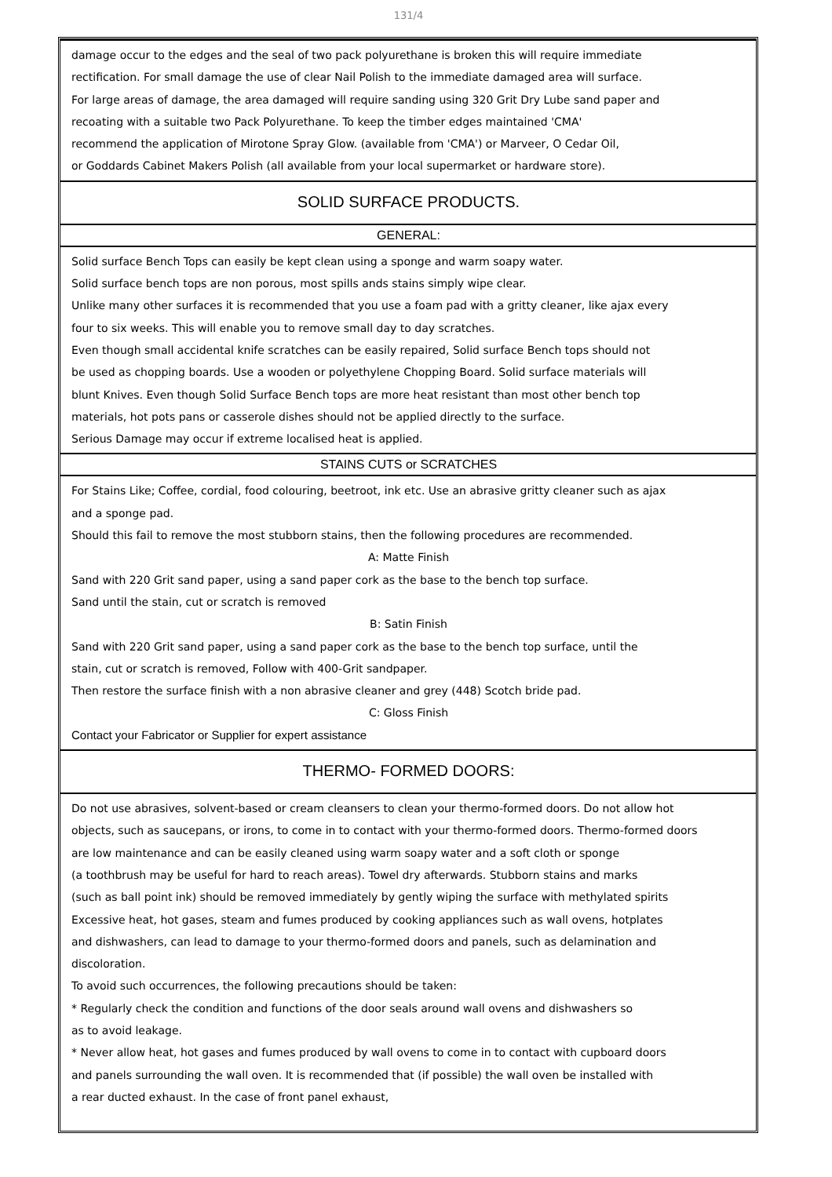131/4
damage occur to the edges and the seal of two pack polyurethane is broken this will require immediate
rectification. For small damage the use of clear Nail Polish to the immediate damaged area will surface.
For large areas of damage, the area damaged will require sanding using 320 Grit Dry Lube sand paper and
recoating with a suitable two Pack Polyurethane. To keep the timber edges maintained 'CMA'
recommend the application of Mirotone Spray Glow. (available from 'CMA') or Marveer, O Cedar Oil,
or Goddards Cabinet Makers Polish (all available from your local supermarket or hardware store).
SOLID SURFACE PRODUCTS.
GENERAL:
Solid surface Bench Tops can easily be kept clean using a sponge and warm soapy water.
Solid surface bench tops are non porous, most spills ands stains simply wipe clear.
Unlike many other surfaces it is recommended that you use a foam pad with a gritty cleaner, like ajax every
four to six weeks. This will enable you to remove small day to day scratches.
Even though small accidental knife scratches can be easily repaired, Solid surface Bench tops should not
be used as chopping boards. Use a wooden or polyethylene Chopping Board. Solid surface materials will
blunt Knives. Even though Solid Surface Bench tops are more heat resistant than most other bench top
materials, hot pots pans or casserole dishes should not be applied directly to the surface.
Serious Damage may occur if extreme localised heat is applied.
STAINS CUTS or SCRATCHES
For Stains Like; Coffee, cordial, food colouring, beetroot, ink etc. Use an abrasive gritty cleaner such as ajax
and a sponge pad.
Should this fail to remove the most stubborn stains, then the following procedures are recommended.
A: Matte Finish
Sand with 220 Grit sand paper, using a sand paper cork as the base to the bench top surface.
Sand until the stain, cut or scratch is removed
B: Satin Finish
Sand with 220 Grit sand paper, using a sand paper cork as the base to the bench top surface, until the
stain, cut or scratch is removed, Follow with 400-Grit sandpaper.
Then restore the surface finish with a non abrasive cleaner and grey (448) Scotch bride pad.
C: Gloss Finish
Contact your Fabricator or Supplier for expert assistance
THERMO- FORMED DOORS:
Do not use abrasives, solvent-based or cream cleansers to clean your thermo-formed doors. Do not allow hot
objects, such as saucepans, or irons, to come in to contact with your thermo-formed doors. Thermo-formed doors
are low maintenance and can be easily cleaned using warm soapy water and a soft cloth or sponge
(a toothbrush may be useful for hard to reach areas). Towel dry afterwards. Stubborn stains and marks
(such as ball point ink) should be removed immediately by gently wiping the surface with methylated spirits
Excessive heat, hot gases, steam and fumes produced by cooking appliances such as wall ovens, hotplates
and dishwashers, can lead to damage to your thermo-formed doors and panels, such as delamination and
discoloration.
To avoid such occurrences, the following precautions should be taken:
* Regularly check the condition and functions of the door seals around wall ovens and dishwashers so
as to avoid leakage.
* Never allow heat, hot gases and fumes produced by wall ovens to come in to contact with cupboard doors
and panels surrounding the wall oven. It is recommended that (if possible) the wall oven be installed with
a rear ducted exhaust. In the case of front panel exhaust,